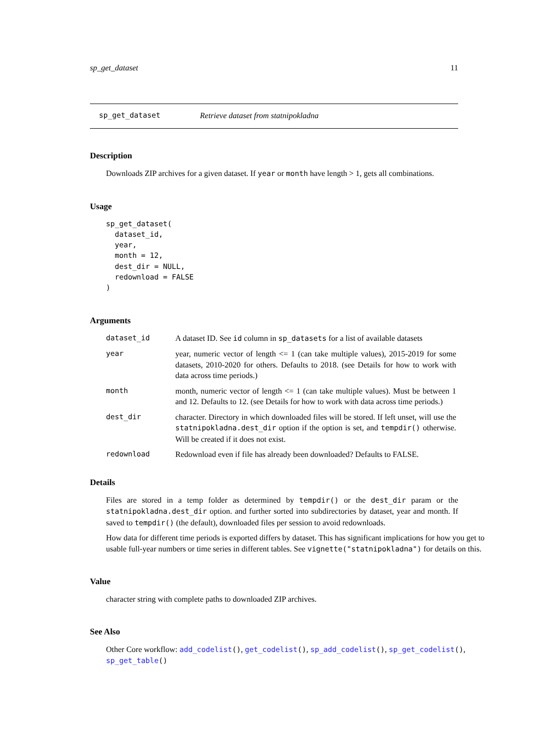sp_get_dataset 11
sp_get_dataset Retrieve dataset from statnipokladna
Description
Downloads ZIP archives for a given dataset. If year or month have length > 1, gets all combinations.
Usage
sp_get_dataset(
  dataset_id,
  year,
  month = 12,
  dest_dir = NULL,
  redownload = FALSE
)
Arguments
| dataset_id | A dataset ID. See id column in sp_datasets for a list of available datasets |
| year | year, numeric vector of length <= 1 (can take multiple values), 2015-2019 for some datasets, 2010-2020 for others. Defaults to 2018. (see Details for how to work with data across time periods.) |
| month | month, numeric vector of length <= 1 (can take multiple values). Must be between 1 and 12. Defaults to 12. (see Details for how to work with data across time periods.) |
| dest_dir | character. Directory in which downloaded files will be stored. If left unset, will use the statnipokladna.dest_dir option if the option is set, and tempdir() otherwise. Will be created if it does not exist. |
| redownload | Redownload even if file has already been downloaded? Defaults to FALSE. |
Details
Files are stored in a temp folder as determined by tempdir() or the dest_dir param or the statnipokladna.dest_dir option. and further sorted into subdirectories by dataset, year and month. If saved to tempdir() (the default), downloaded files per session to avoid redownloads.
How data for different time periods is exported differs by dataset. This has significant implications for how you get to usable full-year numbers or time series in different tables. See vignette("statnipokladna") for details on this.
Value
character string with complete paths to downloaded ZIP archives.
See Also
Other Core workflow: add_codelist(), get_codelist(), sp_add_codelist(), sp_get_codelist(), sp_get_table()